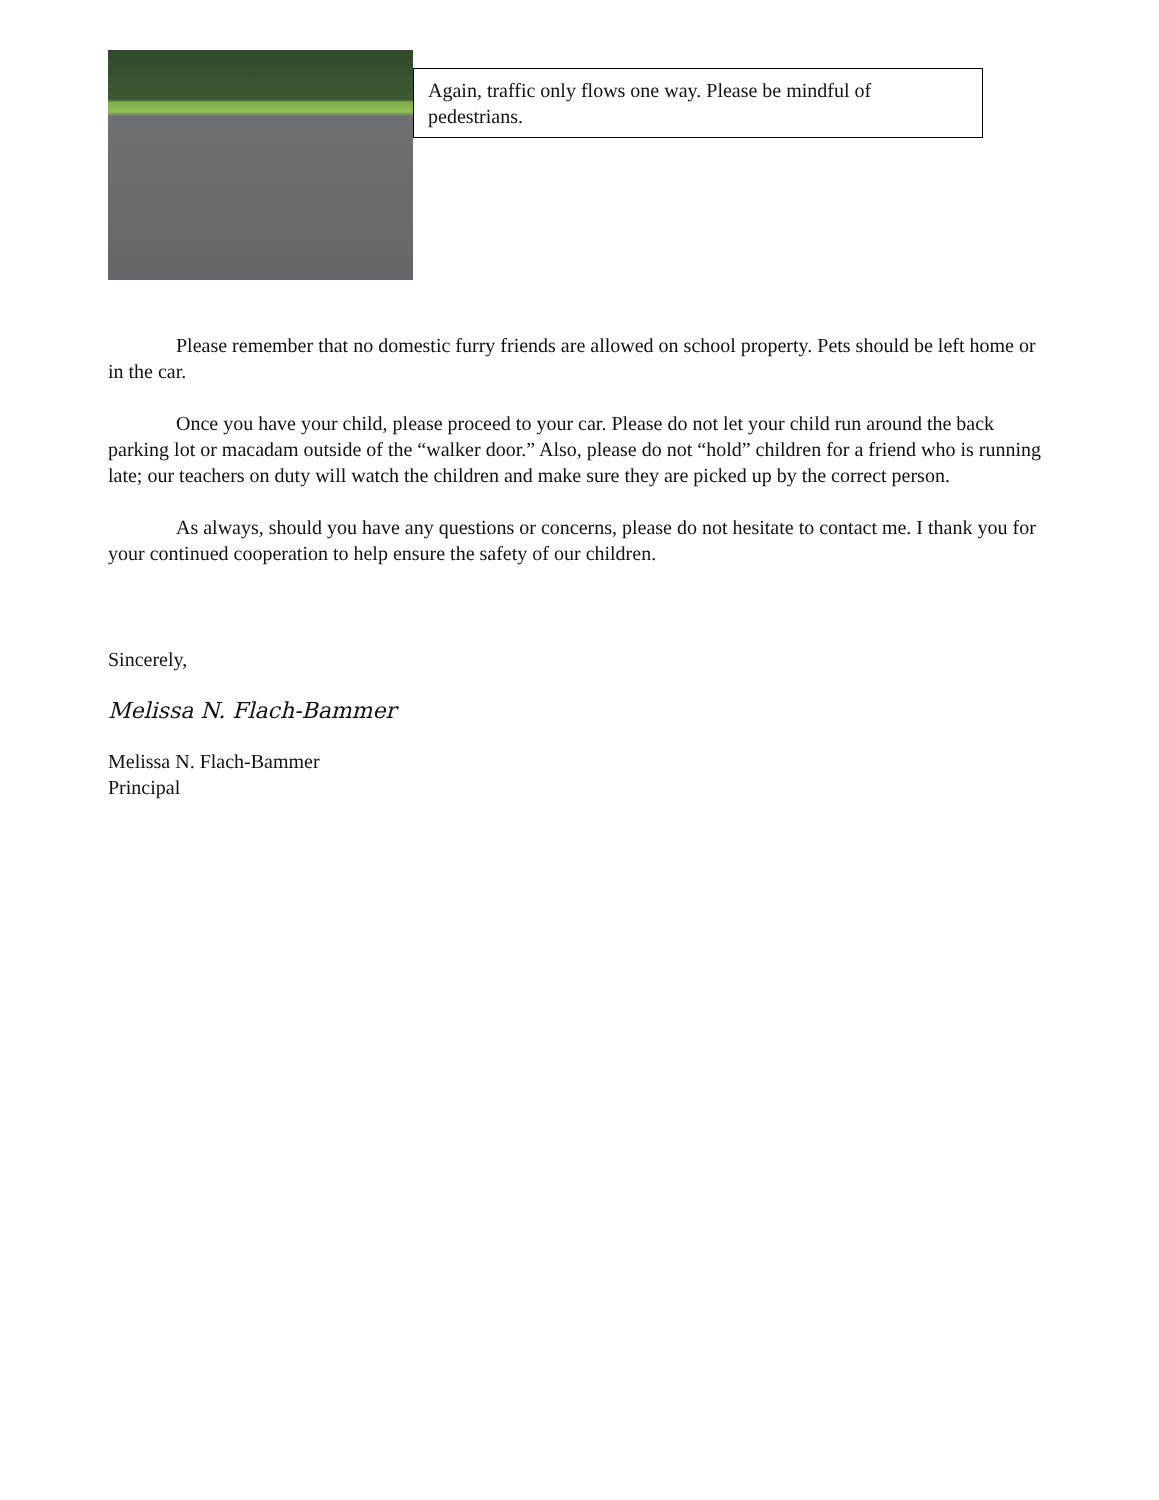Again, traffic only flows one way. Please be mindful of pedestrians.
Please remember that no domestic furry friends are allowed on school property. Pets should be left home or in the car.
Once you have your child, please proceed to your car. Please do not let your child run around the back parking lot or macadam outside of the “walker door.” Also, please do not “hold” children for a friend who is running late; our teachers on duty will watch the children and make sure they are picked up by the correct person.
As always, should you have any questions or concerns, please do not hesitate to contact me. I thank you for your continued cooperation to help ensure the safety of our children.
Sincerely,
Melissa N. Flach-Bammer
Melissa N. Flach-Bammer
Principal